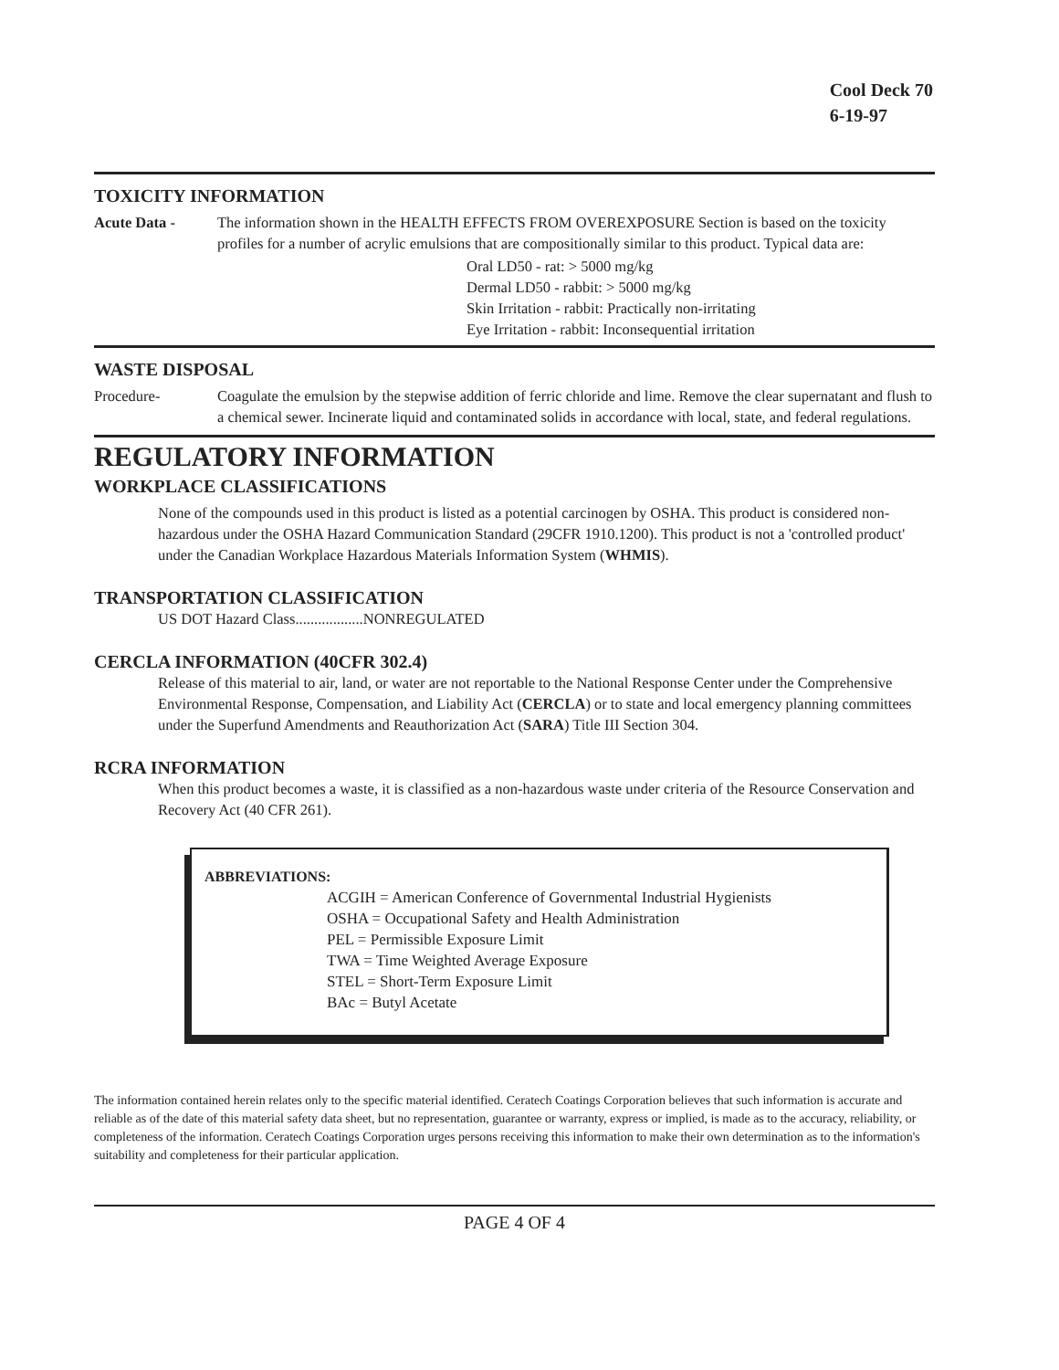Cool Deck 70
6-19-97
TOXICITY INFORMATION
Acute Data - The information shown in the HEALTH EFFECTS FROM OVEREXPOSURE Section is based on the toxicity profiles for a number of acrylic emulsions that are compositionally similar to this product. Typical data are:
Oral LD50 - rat: > 5000 mg/kg
Dermal LD50 - rabbit: > 5000 mg/kg
Skin Irritation - rabbit: Practically non-irritating
Eye Irritation - rabbit: Inconsequential irritation
WASTE DISPOSAL
Procedure- Coagulate the emulsion by the stepwise addition of ferric chloride and lime. Remove the clear supernatant and flush to a chemical sewer. Incinerate liquid and contaminated solids in accordance with local, state, and federal regulations.
REGULATORY INFORMATION
WORKPLACE CLASSIFICATIONS
None of the compounds used in this product is listed as a potential carcinogen by OSHA. This product is considered non-hazardous under the OSHA Hazard Communication Standard (29CFR 1910.1200). This product is not a 'controlled product' under the Canadian Workplace Hazardous Materials Information System (WHMIS).
TRANSPORTATION CLASSIFICATION
US DOT Hazard Class..................NONREGULATED
CERCLA INFORMATION (40CFR 302.4)
Release of this material to air, land, or water are not reportable to the National Response Center under the Comprehensive Environmental Response, Compensation, and Liability Act (CERCLA) or to state and local emergency planning committees under the Superfund Amendments and Reauthorization Act (SARA) Title III Section 304.
RCRA INFORMATION
When this product becomes a waste, it is classified as a non-hazardous waste under criteria of the Resource Conservation and Recovery Act (40 CFR 261).
ABBREVIATIONS:
ACGIH = American Conference of Governmental Industrial Hygienists
OSHA = Occupational Safety and Health Administration
PEL = Permissible Exposure Limit
TWA = Time Weighted Average Exposure
STEL = Short-Term Exposure Limit
BAc = Butyl Acetate
The information contained herein relates only to the specific material identified. Ceratech Coatings Corporation believes that such information is accurate and reliable as of the date of this material safety data sheet, but no representation, guarantee or warranty, express or implied, is made as to the accuracy, reliability, or completeness of the information. Ceratech Coatings Corporation urges persons receiving this information to make their own determination as to the information's suitability and completeness for their particular application.
PAGE 4 OF 4